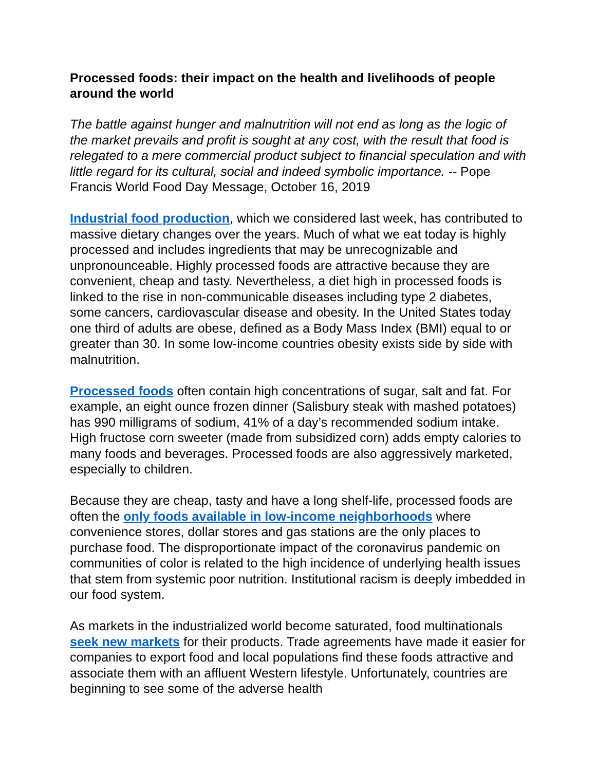Processed foods: their impact on the health and livelihoods of people around the world
The battle against hunger and malnutrition will not end as long as the logic of the market prevails and profit is sought at any cost, with the result that food is relegated to a mere commercial product subject to financial speculation and with little regard for its cultural, social and indeed symbolic importance. -- Pope Francis World Food Day Message, October 16, 2019
Industrial food production, which we considered last week, has contributed to massive dietary changes over the years. Much of what we eat today is highly processed and includes ingredients that may be unrecognizable and unpronounceable. Highly processed foods are attractive because they are convenient, cheap and tasty. Nevertheless, a diet high in processed foods is linked to the rise in non-communicable diseases including type 2 diabetes, some cancers, cardiovascular disease and obesity. In the United States today one third of adults are obese, defined as a Body Mass Index (BMI) equal to or greater than 30. In some low-income countries obesity exists side by side with malnutrition.
Processed foods often contain high concentrations of sugar, salt and fat. For example, an eight ounce frozen dinner (Salisbury steak with mashed potatoes) has 990 milligrams of sodium, 41% of a day’s recommended sodium intake. High fructose corn sweeter (made from subsidized corn) adds empty calories to many foods and beverages. Processed foods are also aggressively marketed, especially to children.
Because they are cheap, tasty and have a long shelf-life, processed foods are often the only foods available in low-income neighborhoods where convenience stores, dollar stores and gas stations are the only places to purchase food. The disproportionate impact of the coronavirus pandemic on communities of color is related to the high incidence of underlying health issues that stem from systemic poor nutrition. Institutional racism is deeply imbedded in our food system.
As markets in the industrialized world become saturated, food multinationals seek new markets for their products. Trade agreements have made it easier for companies to export food and local populations find these foods attractive and associate them with an affluent Western lifestyle. Unfortunately, countries are beginning to see some of the adverse health